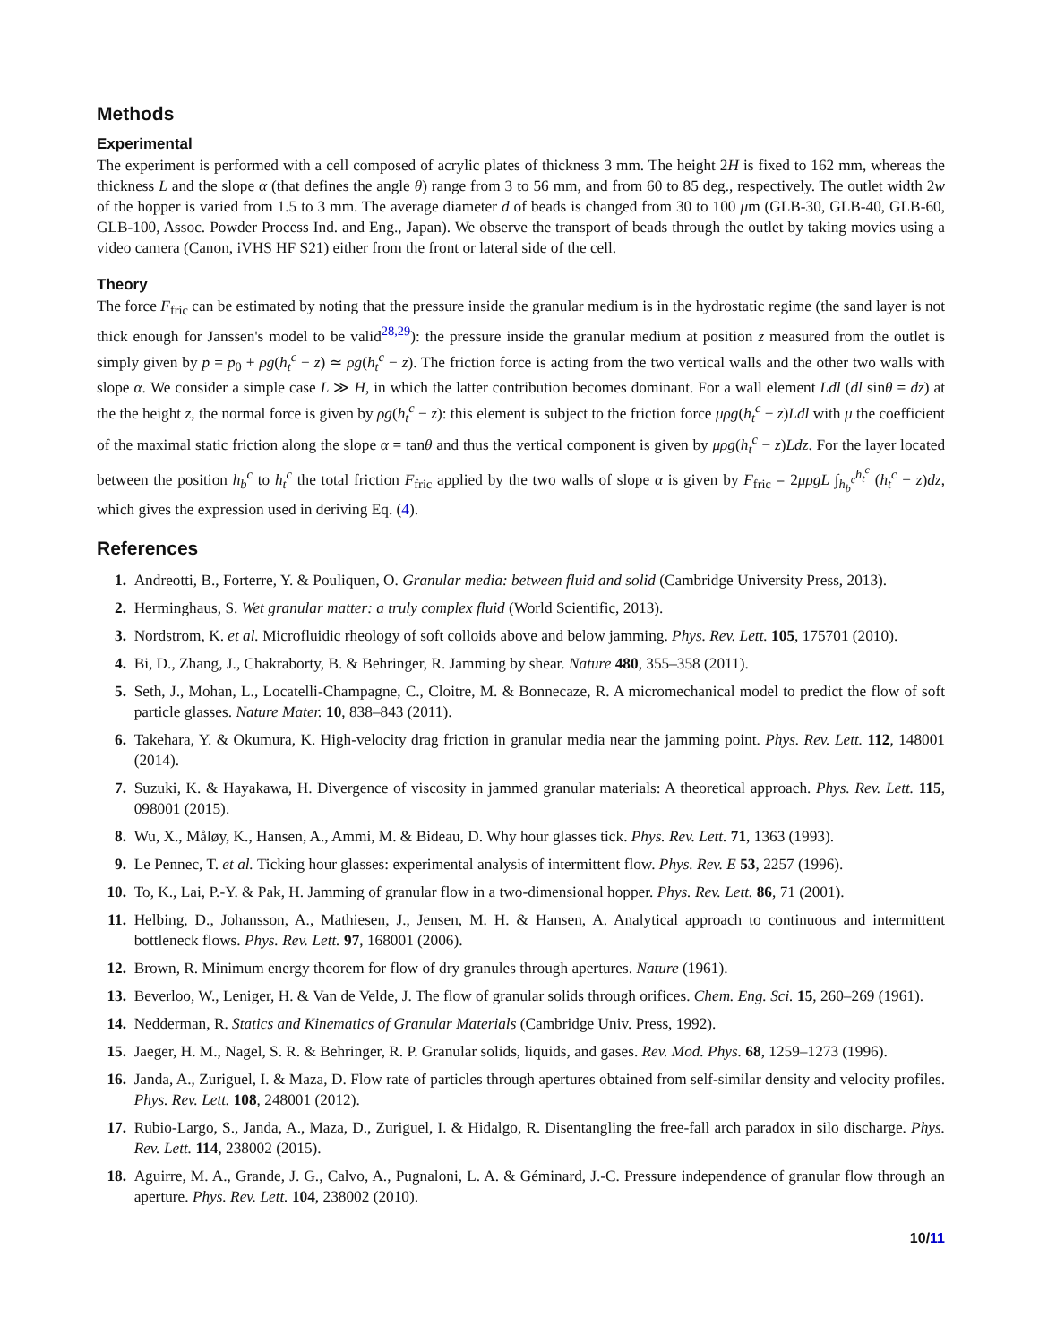Methods
Experimental
The experiment is performed with a cell composed of acrylic plates of thickness 3 mm. The height 2H is fixed to 162 mm, whereas the thickness L and the slope α (that defines the angle θ) range from 3 to 56 mm, and from 60 to 85 deg., respectively. The outlet width 2w of the hopper is varied from 1.5 to 3 mm. The average diameter d of beads is changed from 30 to 100 μm (GLB-30, GLB-40, GLB-60, GLB-100, Assoc. Powder Process Ind. and Eng., Japan). We observe the transport of beads through the outlet by taking movies using a video camera (Canon, iVHS HF S21) either from the front or lateral side of the cell.
Theory
The force F<sub>fric</sub> can be estimated by noting that the pressure inside the granular medium is in the hydrostatic regime (the sand layer is not thick enough for Janssen's model to be valid<sup>28,29</sup>): the pressure inside the granular medium at position z measured from the outlet is simply given by p = p<sub>0</sub> + ρg(h<sub>t</sub><sup>c</sup> − z) ≃ ρg(h<sub>t</sub><sup>c</sup> − z). The friction force is acting from the two vertical walls and the other two walls with slope α. We consider a simple case L ≫ H, in which the latter contribution becomes dominant. For a wall element Ldl (dl sinθ = dz) at the the height z, the normal force is given by ρg(h<sub>t</sub><sup>c</sup> − z): this element is subject to the friction force μρg(h<sub>t</sub><sup>c</sup> − z)Ldl with μ the coefficient of the maximal static friction along the slope α = tanθ and thus the vertical component is given by μρg(h<sub>t</sub><sup>c</sup> − z)Ldz. For the layer located between the position h<sub>b</sub><sup>c</sup> to h<sub>t</sub><sup>c</sup> the total friction F<sub>fric</sub> applied by the two walls of slope α is given by F<sub>fric</sub> = 2μρgL ∫<sub>h<sub>b</sub><sup>c</sup></sub><sup>h<sub>t</sub><sup>c</sup></sup> (h<sub>t</sub><sup>c</sup> − z)dz, which gives the expression used in deriving Eq. (4).
References
1. Andreotti, B., Forterre, Y. & Pouliquen, O. Granular media: between fluid and solid (Cambridge University Press, 2013).
2. Herminghaus, S. Wet granular matter: a truly complex fluid (World Scientific, 2013).
3. Nordstrom, K. et al. Microfluidic rheology of soft colloids above and below jamming. Phys. Rev. Lett. 105, 175701 (2010).
4. Bi, D., Zhang, J., Chakraborty, B. & Behringer, R. Jamming by shear. Nature 480, 355–358 (2011).
5. Seth, J., Mohan, L., Locatelli-Champagne, C., Cloitre, M. & Bonnecaze, R. A micromechanical model to predict the flow of soft particle glasses. Nature Mater. 10, 838–843 (2011).
6. Takehara, Y. & Okumura, K. High-velocity drag friction in granular media near the jamming point. Phys. Rev. Lett. 112, 148001 (2014).
7. Suzuki, K. & Hayakawa, H. Divergence of viscosity in jammed granular materials: A theoretical approach. Phys. Rev. Lett. 115, 098001 (2015).
8. Wu, X., Måløy, K., Hansen, A., Ammi, M. & Bideau, D. Why hour glasses tick. Phys. Rev. Lett. 71, 1363 (1993).
9. Le Pennec, T. et al. Ticking hour glasses: experimental analysis of intermittent flow. Phys. Rev. E 53, 2257 (1996).
10. To, K., Lai, P.-Y. & Pak, H. Jamming of granular flow in a two-dimensional hopper. Phys. Rev. Lett. 86, 71 (2001).
11. Helbing, D., Johansson, A., Mathiesen, J., Jensen, M. H. & Hansen, A. Analytical approach to continuous and intermittent bottleneck flows. Phys. Rev. Lett. 97, 168001 (2006).
12. Brown, R. Minimum energy theorem for flow of dry granules through apertures. Nature (1961).
13. Beverloo, W., Leniger, H. & Van de Velde, J. The flow of granular solids through orifices. Chem. Eng. Sci. 15, 260–269 (1961).
14. Nedderman, R. Statics and Kinematics of Granular Materials (Cambridge Univ. Press, 1992).
15. Jaeger, H. M., Nagel, S. R. & Behringer, R. P. Granular solids, liquids, and gases. Rev. Mod. Phys. 68, 1259–1273 (1996).
16. Janda, A., Zuriguel, I. & Maza, D. Flow rate of particles through apertures obtained from self-similar density and velocity profiles. Phys. Rev. Lett. 108, 248001 (2012).
17. Rubio-Largo, S., Janda, A., Maza, D., Zuriguel, I. & Hidalgo, R. Disentangling the free-fall arch paradox in silo discharge. Phys. Rev. Lett. 114, 238002 (2015).
18. Aguirre, M. A., Grande, J. G., Calvo, A., Pugnaloni, L. A. & Géminard, J.-C. Pressure independence of granular flow through an aperture. Phys. Rev. Lett. 104, 238002 (2010).
10/11